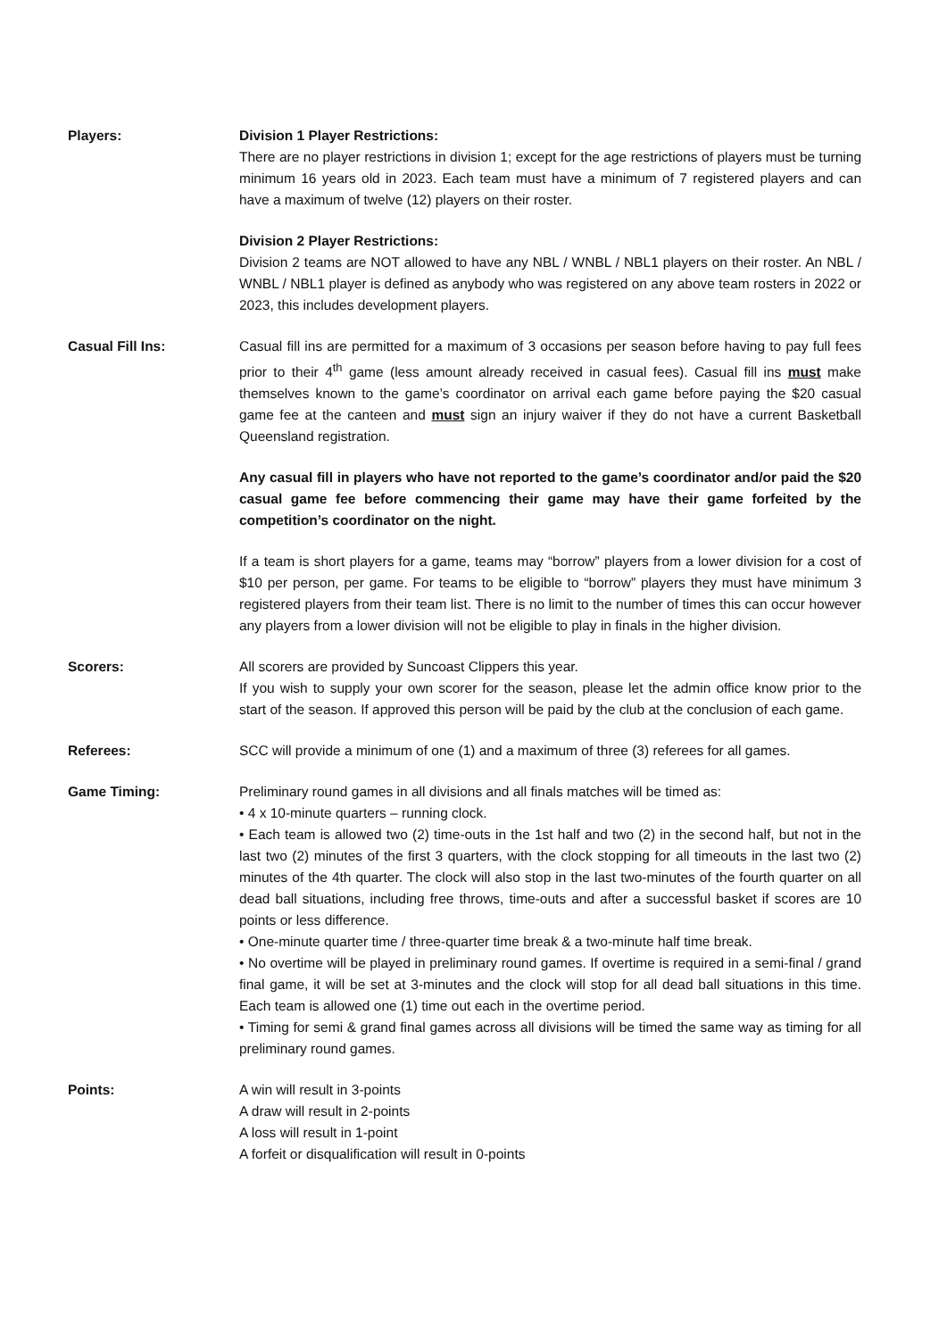Players: Division 1 Player Restrictions:
There are no player restrictions in division 1; except for the age restrictions of players must be turning minimum 16 years old in 2023. Each team must have a minimum of 7 registered players and can have a maximum of twelve (12) players on their roster.
Division 2 Player Restrictions:
Division 2 teams are NOT allowed to have any NBL / WNBL / NBL1 players on their roster. An NBL / WNBL / NBL1 player is defined as anybody who was registered on any above team rosters in 2022 or 2023, this includes development players.
Casual Fill Ins: Casual fill ins are permitted for a maximum of 3 occasions per season before having to pay full fees prior to their 4<sup>th</sup> game (less amount already received in casual fees). Casual fill ins must make themselves known to the game’s coordinator on arrival each game before paying the $20 casual game fee at the canteen and must sign an injury waiver if they do not have a current Basketball Queensland registration.
Any casual fill in players who have not reported to the game’s coordinator and/or paid the $20 casual game fee before commencing their game may have their game forfeited by the competition’s coordinator on the night.
If a team is short players for a game, teams may “borrow” players from a lower division for a cost of $10 per person, per game. For teams to be eligible to “borrow” players they must have minimum 3 registered players from their team list. There is no limit to the number of times this can occur however any players from a lower division will not be eligible to play in finals in the higher division.
Scorers: All scorers are provided by Suncoast Clippers this year.
If you wish to supply your own scorer for the season, please let the admin office know prior to the start of the season. If approved this person will be paid by the club at the conclusion of each game.
Referees: SCC will provide a minimum of one (1) and a maximum of three (3) referees for all games.
Game Timing: Preliminary round games in all divisions and all finals matches will be timed as:
• 4 x 10-minute quarters – running clock.
• Each team is allowed two (2) time-outs in the 1st half and two (2) in the second half, but not in the last two (2) minutes of the first 3 quarters, with the clock stopping for all timeouts in the last two (2) minutes of the 4th quarter. The clock will also stop in the last two-minutes of the fourth quarter on all dead ball situations, including free throws, time-outs and after a successful basket if scores are 10 points or less difference.
• One-minute quarter time / three-quarter time break & a two-minute half time break.
• No overtime will be played in preliminary round games. If overtime is required in a semi-final / grand final game, it will be set at 3-minutes and the clock will stop for all dead ball situations in this time. Each team is allowed one (1) time out each in the overtime period.
• Timing for semi & grand final games across all divisions will be timed the same way as timing for all preliminary round games.
Points: A win will result in 3-points
A draw will result in 2-points
A loss will result in 1-point
A forfeit or disqualification will result in 0-points